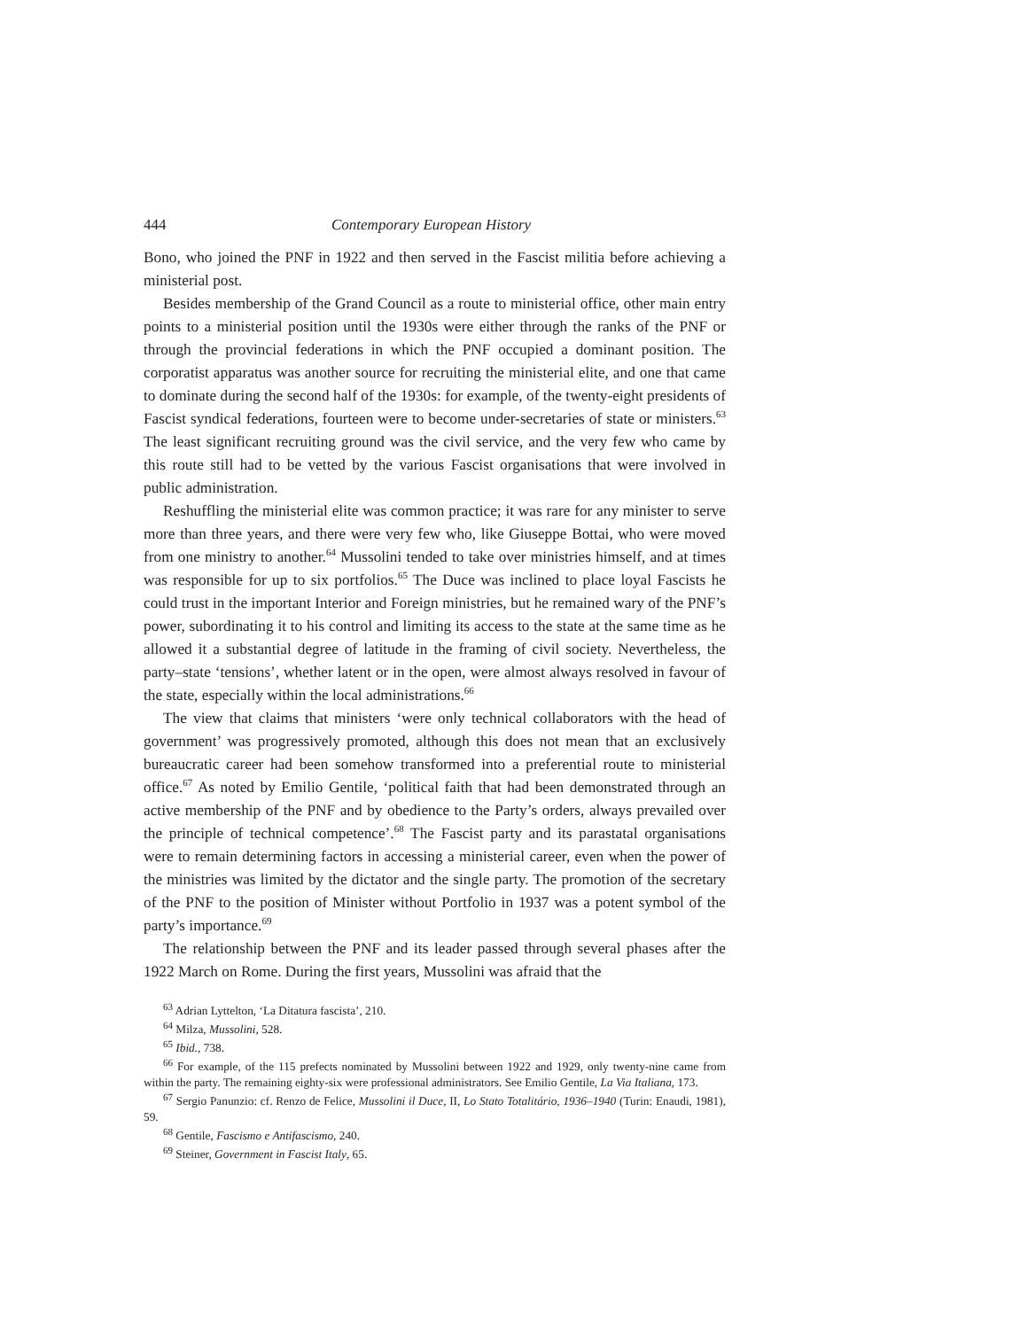444 Contemporary European History
Bono, who joined the PNF in 1922 and then served in the Fascist militia before achieving a ministerial post.
Besides membership of the Grand Council as a route to ministerial office, other main entry points to a ministerial position until the 1930s were either through the ranks of the PNF or through the provincial federations in which the PNF occupied a dominant position. The corporatist apparatus was another source for recruiting the ministerial elite, and one that came to dominate during the second half of the 1930s: for example, of the twenty-eight presidents of Fascist syndical federations, fourteen were to become under-secretaries of state or ministers.<sup>63</sup> The least significant recruiting ground was the civil service, and the very few who came by this route still had to be vetted by the various Fascist organisations that were involved in public administration.
Reshuffling the ministerial elite was common practice; it was rare for any minister to serve more than three years, and there were very few who, like Giuseppe Bottai, who were moved from one ministry to another.<sup>64</sup> Mussolini tended to take over ministries himself, and at times was responsible for up to six portfolios.<sup>65</sup> The Duce was inclined to place loyal Fascists he could trust in the important Interior and Foreign ministries, but he remained wary of the PNF’s power, subordinating it to his control and limiting its access to the state at the same time as he allowed it a substantial degree of latitude in the framing of civil society. Nevertheless, the party–state ‘tensions’, whether latent or in the open, were almost always resolved in favour of the state, especially within the local administrations.<sup>66</sup>
The view that claims that ministers ‘were only technical collaborators with the head of government’ was progressively promoted, although this does not mean that an exclusively bureaucratic career had been somehow transformed into a preferential route to ministerial office.<sup>67</sup> As noted by Emilio Gentile, ‘political faith that had been demonstrated through an active membership of the PNF and by obedience to the Party’s orders, always prevailed over the principle of technical competence’.<sup>68</sup> The Fascist party and its parastatal organisations were to remain determining factors in accessing a ministerial career, even when the power of the ministries was limited by the dictator and the single party. The promotion of the secretary of the PNF to the position of Minister without Portfolio in 1937 was a potent symbol of the party’s importance.<sup>69</sup>
The relationship between the PNF and its leader passed through several phases after the 1922 March on Rome. During the first years, Mussolini was afraid that the
<sup>63</sup> Adrian Lyttelton, ‘La Ditatura fascista’, 210.
<sup>64</sup> Milza, Mussolini, 528.
<sup>65</sup> Ibid., 738.
<sup>66</sup> For example, of the 115 prefects nominated by Mussolini between 1922 and 1929, only twenty-nine came from within the party. The remaining eighty-six were professional administrators. See Emilio Gentile, La Via Italiana, 173.
<sup>67</sup> Sergio Panunzio: cf. Renzo de Felice, Mussolini il Duce, II, Lo Stato Totalitário, 1936–1940 (Turin: Enaudi, 1981), 59.
<sup>68</sup> Gentile, Fascismo e Antifascismo, 240.
<sup>69</sup> Steiner, Government in Fascist Italy, 65.